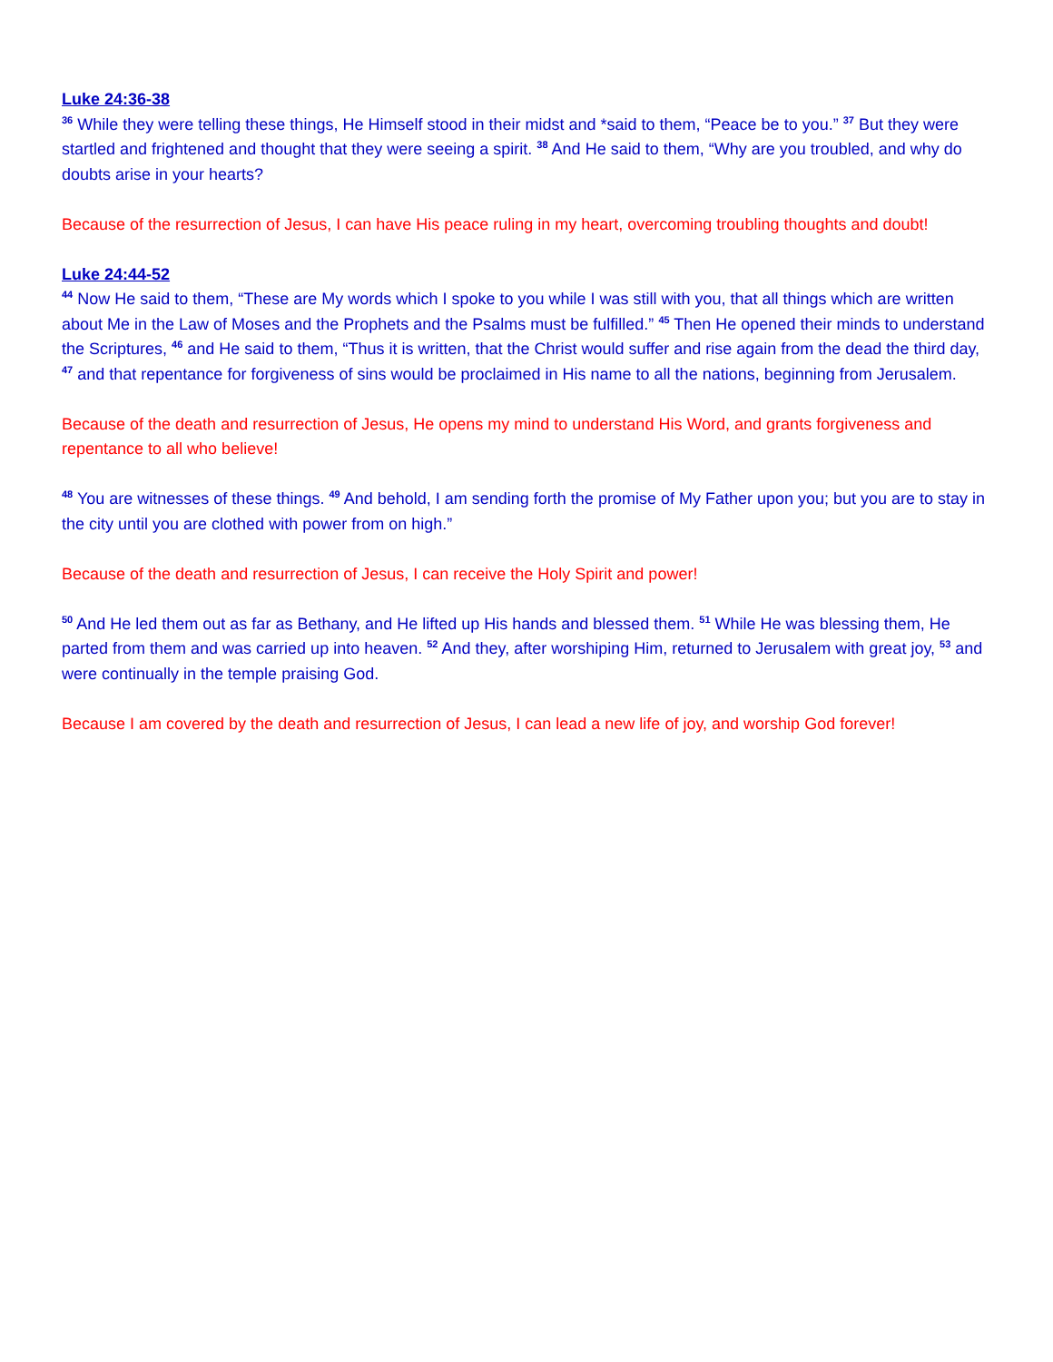Luke 24:36-38
<sup>36</sup> While they were telling these things, He Himself stood in their midst and *said to them, “Peace be to you.” <sup>37</sup> But they were startled and frightened and thought that they were seeing a spirit. <sup>38</sup> And He said to them, “Why are you troubled, and why do doubts arise in your hearts?
Because of the resurrection of Jesus, I can have His peace ruling in my heart, overcoming troubling thoughts and doubt!
Luke 24:44-52
<sup>44</sup> Now He said to them, “These are My words which I spoke to you while I was still with you, that all things which are written about Me in the Law of Moses and the Prophets and the Psalms must be fulfilled.” <sup>45</sup> Then He opened their minds to understand the Scriptures, <sup>46</sup> and He said to them, “Thus it is written, that the Christ would suffer and rise again from the dead the third day, <sup>47</sup> and that repentance for forgiveness of sins would be proclaimed in His name to all the nations, beginning from Jerusalem.
Because of the death and resurrection of Jesus, He opens my mind to understand His Word, and grants forgiveness and repentance to all who believe!
<sup>48</sup> You are witnesses of these things. <sup>49</sup> And behold, I am sending forth the promise of My Father upon you; but you are to stay in the city until you are clothed with power from on high.”
Because of the death and resurrection of Jesus, I can receive the Holy Spirit and power!
<sup>50</sup> And He led them out as far as Bethany, and He lifted up His hands and blessed them. <sup>51</sup> While He was blessing them, He parted from them and was carried up into heaven. <sup>52</sup> And they, after worshiping Him, returned to Jerusalem with great joy, <sup>53</sup> and were continually in the temple praising God.
Because I am covered by the death and resurrection of Jesus, I can lead a new life of joy, and worship God forever!